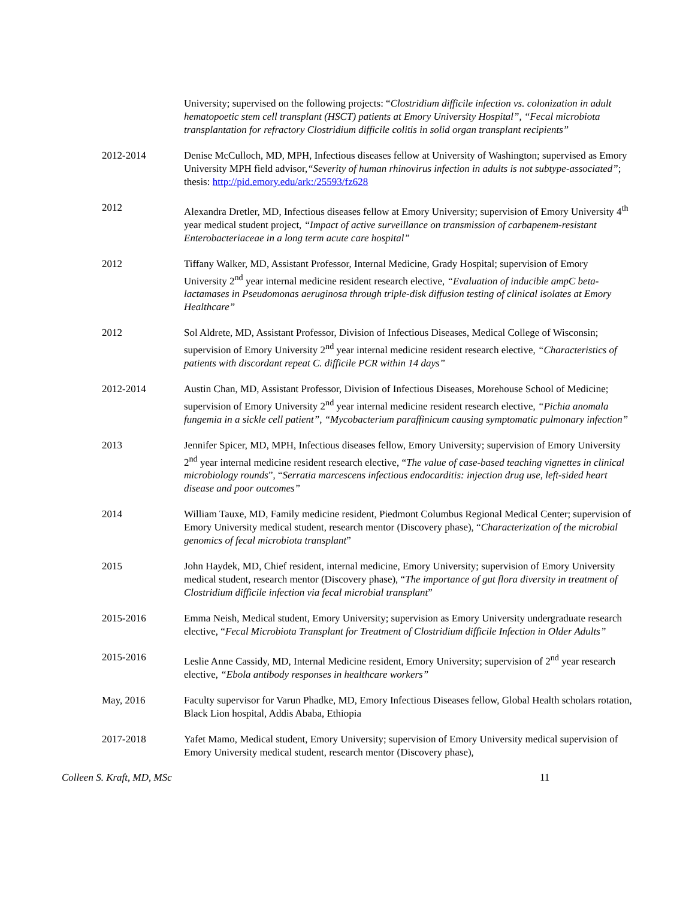University; supervised on the following projects: “Clostridium difficile infection vs. colonization in adult hematopoetic stem cell transplant (HSCT) patients at Emory University Hospital”, “Fecal microbiota transplantation for refractory Clostridium difficile colitis in solid organ transplant recipients”
2012-2014 Denise McCulloch, MD, MPH, Infectious diseases fellow at University of Washington; supervised as Emory University MPH field advisor,“Severity of human rhinovirus infection in adults is not subtype-associated”; thesis: http://pid.emory.edu/ark:/25593/fz628
2012 Alexandra Dretler, MD, Infectious diseases fellow at Emory University; supervision of Emory University 4<sup>th</sup> year medical student project, “Impact of active surveillance on transmission of carbapenem-resistant Enterobacteriaceae in a long term acute care hospital”
2012 Tiffany Walker, MD, Assistant Professor, Internal Medicine, Grady Hospital; supervision of Emory University 2<sup>nd</sup> year internal medicine resident research elective, “Evaluation of inducible ampC beta-lactamases in Pseudomonas aeruginosa through triple-disk diffusion testing of clinical isolates at Emory Healthcare”
2012 Sol Aldrete, MD, Assistant Professor, Division of Infectious Diseases, Medical College of Wisconsin; supervision of Emory University 2<sup>nd</sup> year internal medicine resident research elective, “Characteristics of patients with discordant repeat C. difficile PCR within 14 days”
2012-2014 Austin Chan, MD, Assistant Professor, Division of Infectious Diseases, Morehouse School of Medicine; supervision of Emory University 2<sup>nd</sup> year internal medicine resident research elective, “Pichia anomala fungemia in a sickle cell patient”, “Mycobacterium paraffinicum causing symptomatic pulmonary infection”
2013 Jennifer Spicer, MD, MPH, Infectious diseases fellow, Emory University; supervision of Emory University 2<sup>nd</sup> year internal medicine resident research elective, “The value of case-based teaching vignettes in clinical microbiology rounds”, “Serratia marcescens infectious endocarditis: injection drug use, left-sided heart disease and poor outcomes”
2014 William Tauxe, MD, Family medicine resident, Piedmont Columbus Regional Medical Center; supervision of Emory University medical student, research mentor (Discovery phase), “Characterization of the microbial genomics of fecal microbiota transplant”
2015 John Haydek, MD, Chief resident, internal medicine, Emory University; supervision of Emory University medical student, research mentor (Discovery phase), “The importance of gut flora diversity in treatment of Clostridium difficile infection via fecal microbial transplant”
2015-2016 Emma Neish, Medical student, Emory University; supervision as Emory University undergraduate research elective, “Fecal Microbiota Transplant for Treatment of Clostridium difficile Infection in Older Adults”
2015-2016 Leslie Anne Cassidy, MD, Internal Medicine resident, Emory University; supervision of 2<sup>nd</sup> year research elective, “Ebola antibody responses in healthcare workers”
May, 2016 Faculty supervisor for Varun Phadke, MD, Emory Infectious Diseases fellow, Global Health scholars rotation, Black Lion hospital, Addis Ababa, Ethiopia
2017-2018 Yafet Mamo, Medical student, Emory University; supervision of Emory University medical supervision of Emory University medical student, research mentor (Discovery phase),
Colleen S. Kraft, MD, MSc 11